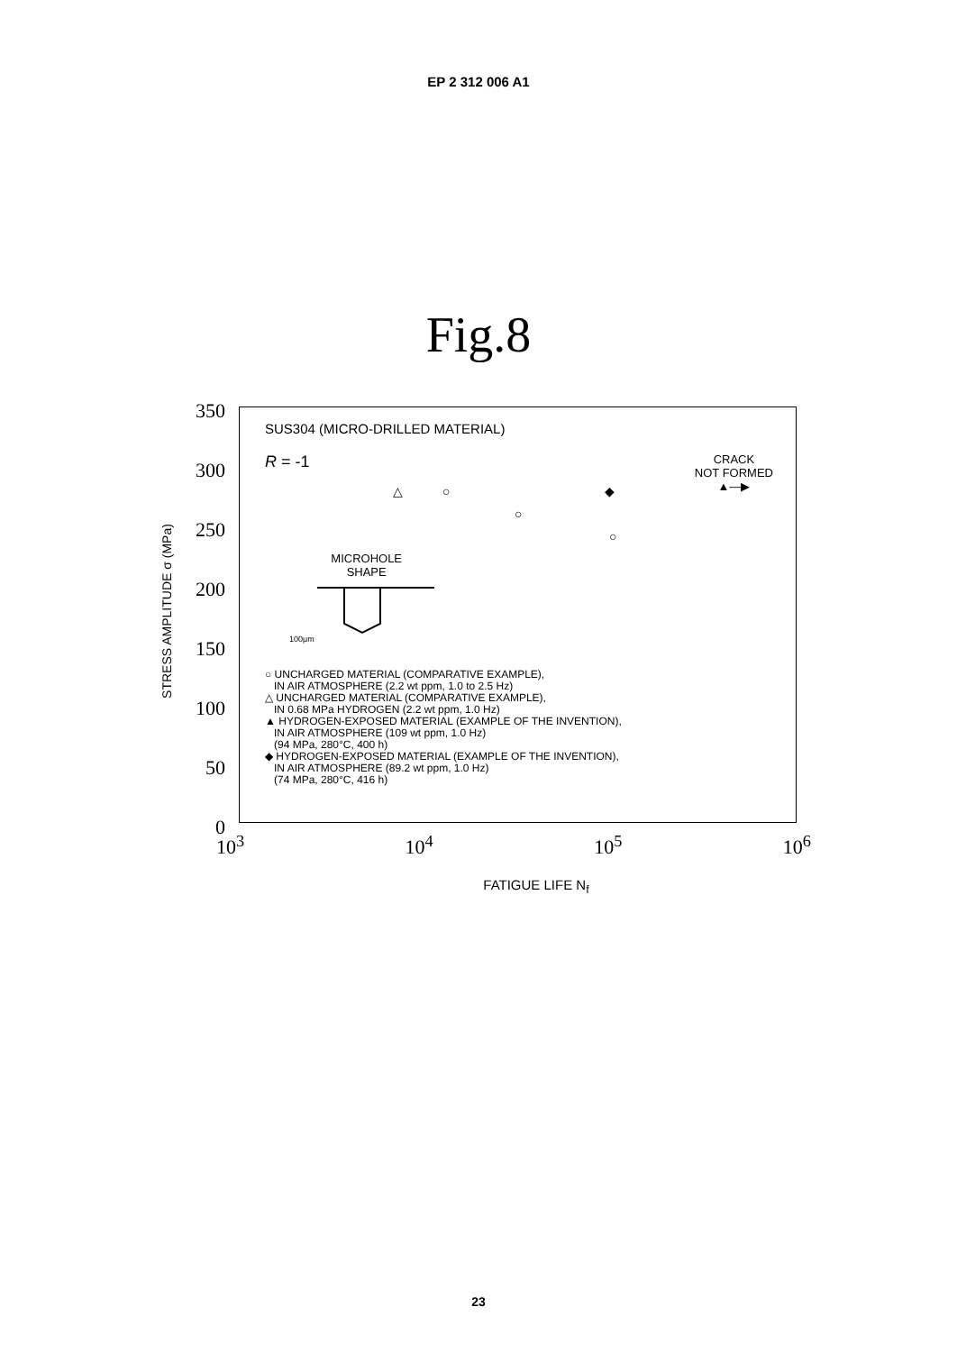EP 2 312 006 A1
Fig.8
STRESS AMPLITUDE σ (MPa)
350
300
250
200
150
100
50
0
SUS304 (MICRO-DRILLED MATERIAL)
R = -1
CRACK
NOT FORMED
▲—▶
△ ○
○
◆
○
MICROHOLE
SHAPE
100μm
○ UNCHARGED MATERIAL (COMPARATIVE EXAMPLE),
IN AIR ATMOSPHERE (2.2 wt ppm, 1.0 to 2.5 Hz)
△ UNCHARGED MATERIAL (COMPARATIVE EXAMPLE),
IN 0.68 MPa HYDROGEN (2.2 wt ppm, 1.0 Hz)
▲ HYDROGEN-EXPOSED MATERIAL (EXAMPLE OF THE INVENTION),
IN AIR ATMOSPHERE (109 wt ppm, 1.0 Hz)
(94 MPa, 280°C, 400 h)
◆ HYDROGEN-EXPOSED MATERIAL (EXAMPLE OF THE INVENTION),
IN AIR ATMOSPHERE (89.2 wt ppm, 1.0 Hz)
(74 MPa, 280°C, 416 h)
10<sup>3</sup> 10<sup>4</sup> 10<sup>5</sup> 10<sup>6</sup>
FATIGUE LIFE N<sub>f</sub>
23